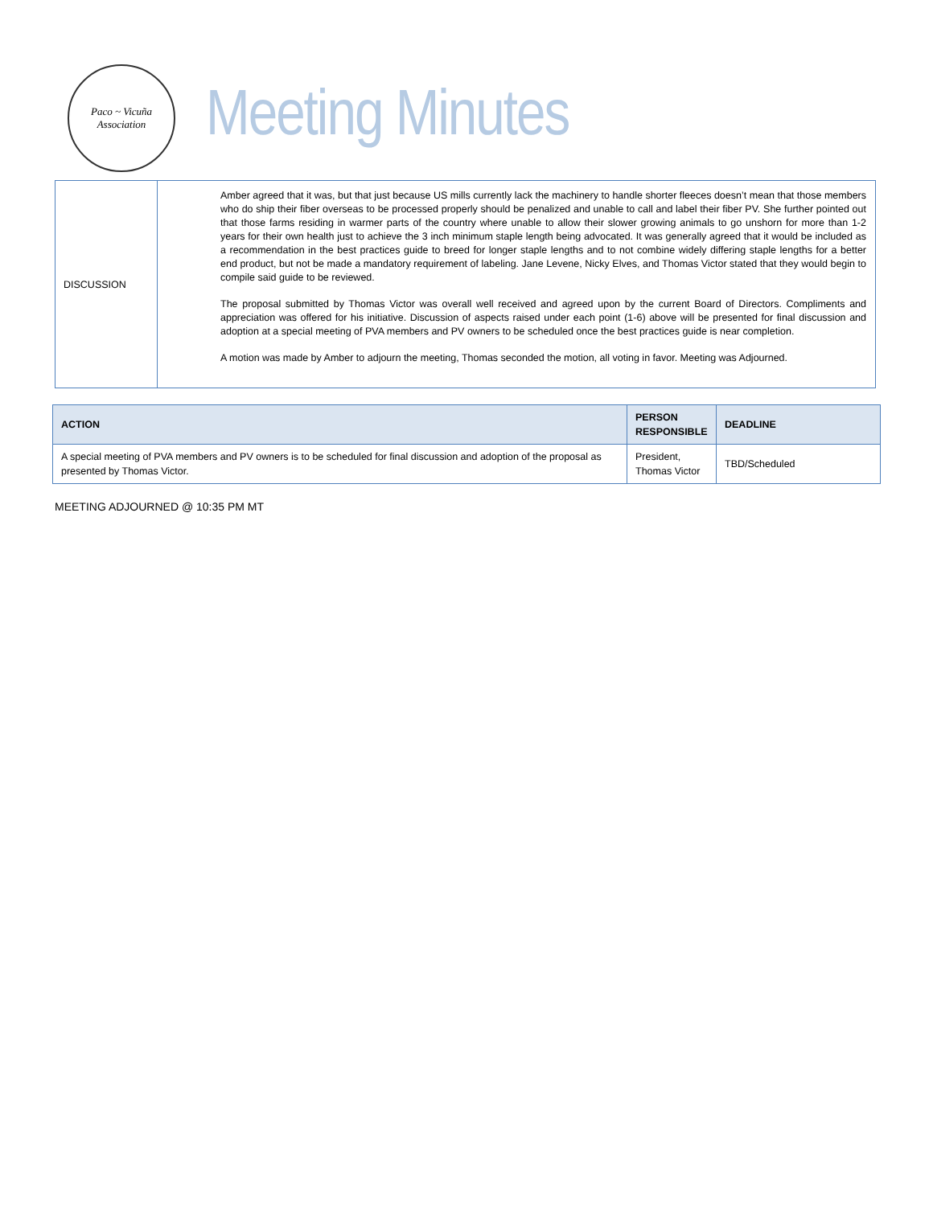Paco ~ Vicuña Association
Meeting Minutes
| DISCUSSION | Amber agreed that it was, but that just because US mills currently lack the machinery to handle shorter fleeces doesn’t mean that those members who do ship their fiber overseas to be processed properly should be penalized and unable to call and label their fiber PV. She further pointed out that those farms residing in warmer parts of the country where unable to allow their slower growing animals to go unshorn for more than 1-2 years for their own health just to achieve the 3 inch minimum staple length being advocated. It was generally agreed that it would be included as a recommendation in the best practices guide to breed for longer staple lengths and to not combine widely differing staple lengths for a better end product, but not be made a mandatory requirement of labeling. Jane Levene, Nicky Elves, and Thomas Victor stated that they would begin to compile said guide to be reviewed. The proposal submitted by Thomas Victor was overall well received and agreed upon by the current Board of Directors. Compliments and appreciation was offered for his initiative. Discussion of aspects raised under each point (1-6) above will be presented for final discussion and adoption at a special meeting of PVA members and PV owners to be scheduled once the best practices guide is near completion. A motion was made by Amber to adjourn the meeting, Thomas seconded the motion, all voting in favor. Meeting was Adjourned. |
| ACTION | PERSON RESPONSIBLE | DEADLINE |
| --- | --- | --- |
| A special meeting of PVA members and PV owners is to be scheduled for final discussion and adoption of the proposal as presented by Thomas Victor. | President, Thomas Victor | TBD/Scheduled |
MEETING ADJOURNED @ 10:35 PM MT